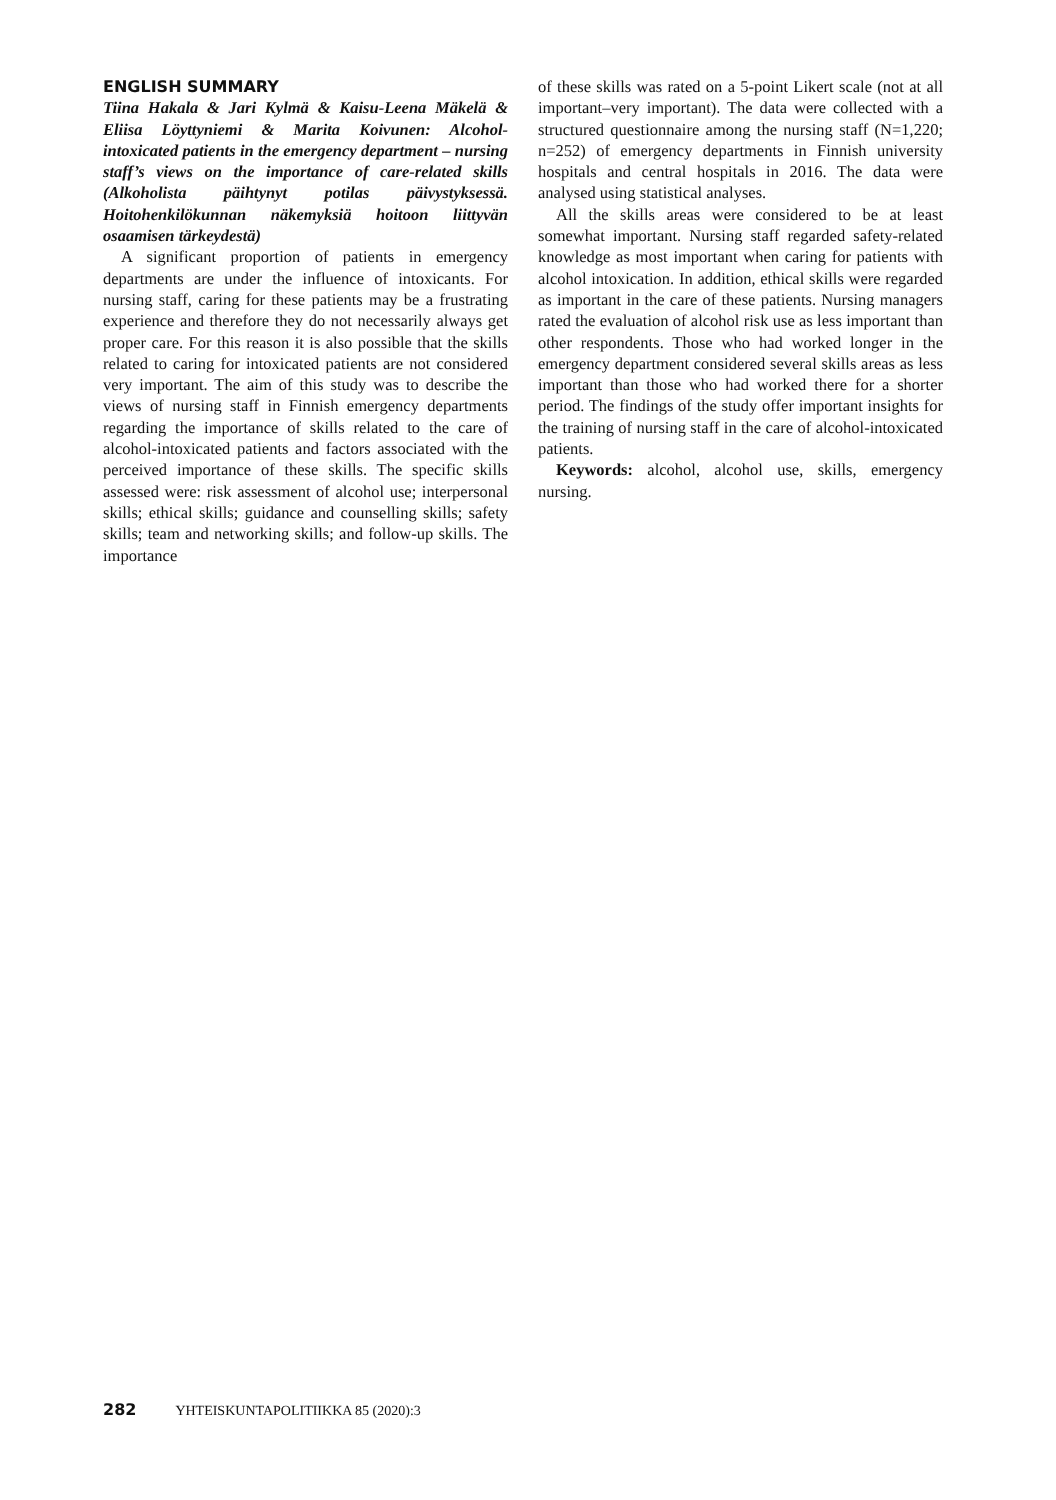ENGLISH SUMMARY
Tiina Hakala & Jari Kylmä & Kaisu-Leena Mäkelä & Eliisa Löyttyniemi & Marita Koivunen: Alcohol-intoxicated patients in the emergency department – nursing staff’s views on the importance of care-related skills (Alkoholista päihtynyt potilas päivystyksessä. Hoitohenkilökunnan näkemyksiä hoitoon liittyvän osaamisen tärkeydestä)
A significant proportion of patients in emergency departments are under the influence of intoxicants. For nursing staff, caring for these patients may be a frustrating experience and therefore they do not necessarily always get proper care. For this reason it is also possible that the skills related to caring for intoxicated patients are not considered very important. The aim of this study was to describe the views of nursing staff in Finnish emergency departments regarding the importance of skills related to the care of alcohol-intoxicated patients and factors associated with the perceived importance of these skills. The specific skills assessed were: risk assessment of alcohol use; interpersonal skills; ethical skills; guidance and counselling skills; safety skills; team and networking skills; and follow-up skills. The importance
of these skills was rated on a 5-point Likert scale (not at all important–very important). The data were collected with a structured questionnaire among the nursing staff (N=1,220; n=252) of emergency departments in Finnish university hospitals and central hospitals in 2016. The data were analysed using statistical analyses.
All the skills areas were considered to be at least somewhat important. Nursing staff regarded safety-related knowledge as most important when caring for patients with alcohol intoxication. In addition, ethical skills were regarded as important in the care of these patients. Nursing managers rated the evaluation of alcohol risk use as less important than other respondents. Those who had worked longer in the emergency department considered several skills areas as less important than those who had worked there for a shorter period. The findings of the study offer important insights for the training of nursing staff in the care of alcohol-intoxicated patients.
Keywords: alcohol, alcohol use, skills, emergency nursing.
282 YHTEISKUNTAPOLITIIKKA 85 (2020):3